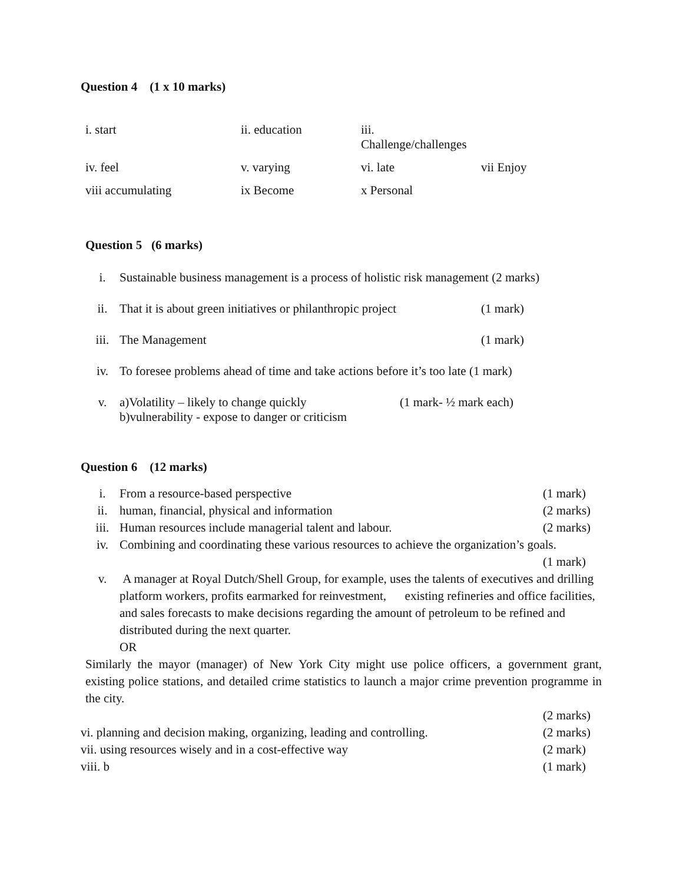Question 4 (1 x 10 marks)
i. start
ii. education
iii. Challenge/challenges
iv. feel
v. varying
vi. late
vii Enjoy
viii accumulating
ix Become
x Personal
Question 5 (6 marks)
i. Sustainable business management is a process of holistic risk management (2 marks)
ii. That it is about green initiatives or philanthropic project (1 mark)
iii. The Management (1 mark)
iv. To foresee problems ahead of time and take actions before it’s too late (1 mark)
v. a)Volatility – likely to change quickly (1 mark- ½ mark each)
b)vulnerability - expose to danger or criticism
Question 6 (12 marks)
i. From a resource-based perspective (1 mark)
ii. human, financial, physical and information (2 marks)
iii. Human resources include managerial talent and labour. (2 marks)
iv. Combining and coordinating these various resources to achieve the organization’s goals. (1 mark)
v. A manager at Royal Dutch/Shell Group, for example, uses the talents of executives and drilling platform workers, profits earmarked for reinvestment, existing refineries and office facilities, and sales forecasts to make decisions regarding the amount of petroleum to be refined and distributed during the next quarter.
OR
Similarly the mayor (manager) of New York City might use police officers, a government grant, existing police stations, and detailed crime statistics to launch a major crime prevention programme in the city.
(2 marks)
vi. planning and decision making, organizing, leading and controlling. (2 marks)
vii. using resources wisely and in a cost-effective way (2 mark)
viii. b (1 mark)